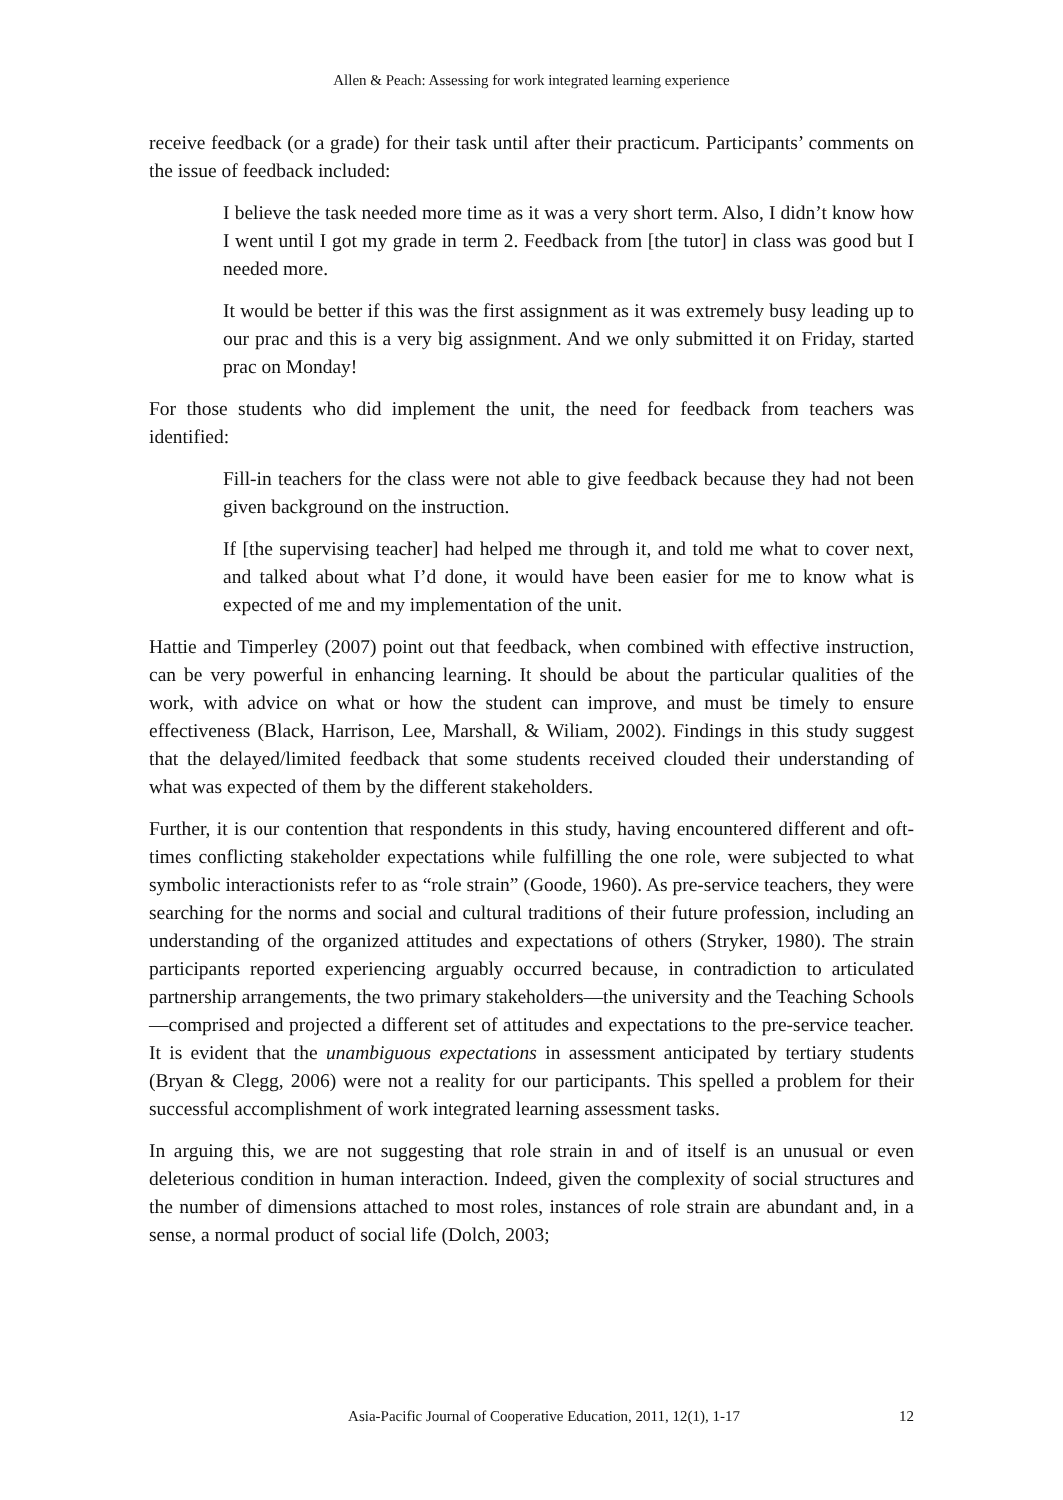Allen & Peach: Assessing for work integrated learning experience
receive feedback (or a grade) for their task until after their practicum. Participants’ comments on the issue of feedback included:
I believe the task needed more time as it was a very short term. Also, I didn’t know how I went until I got my grade in term 2. Feedback from [the tutor] in class was good but I needed more.
It would be better if this was the first assignment as it was extremely busy leading up to our prac and this is a very big assignment. And we only submitted it on Friday, started prac on Monday!
For those students who did implement the unit, the need for feedback from teachers was identified:
Fill-in teachers for the class were not able to give feedback because they had not been given background on the instruction.
If [the supervising teacher] had helped me through it, and told me what to cover next, and talked about what I’d done, it would have been easier for me to know what is expected of me and my implementation of the unit.
Hattie and Timperley (2007) point out that feedback, when combined with effective instruction, can be very powerful in enhancing learning. It should be about the particular qualities of the work, with advice on what or how the student can improve, and must be timely to ensure effectiveness (Black, Harrison, Lee, Marshall, & Wiliam, 2002). Findings in this study suggest that the delayed/limited feedback that some students received clouded their understanding of what was expected of them by the different stakeholders.
Further, it is our contention that respondents in this study, having encountered different and oft-times conflicting stakeholder expectations while fulfilling the one role, were subjected to what symbolic interactionists refer to as “role strain” (Goode, 1960). As pre-service teachers, they were searching for the norms and social and cultural traditions of their future profession, including an understanding of the organized attitudes and expectations of others (Stryker, 1980). The strain participants reported experiencing arguably occurred because, in contradiction to articulated partnership arrangements, the two primary stakeholders—the university and the Teaching Schools—comprised and projected a different set of attitudes and expectations to the pre-service teacher. It is evident that the unambiguous expectations in assessment anticipated by tertiary students (Bryan & Clegg, 2006) were not a reality for our participants. This spelled a problem for their successful accomplishment of work integrated learning assessment tasks.
In arguing this, we are not suggesting that role strain in and of itself is an unusual or even deleterious condition in human interaction. Indeed, given the complexity of social structures and the number of dimensions attached to most roles, instances of role strain are abundant and, in a sense, a normal product of social life (Dolch, 2003;
Asia-Pacific Journal of Cooperative Education, 2011, 12(1), 1-17 12